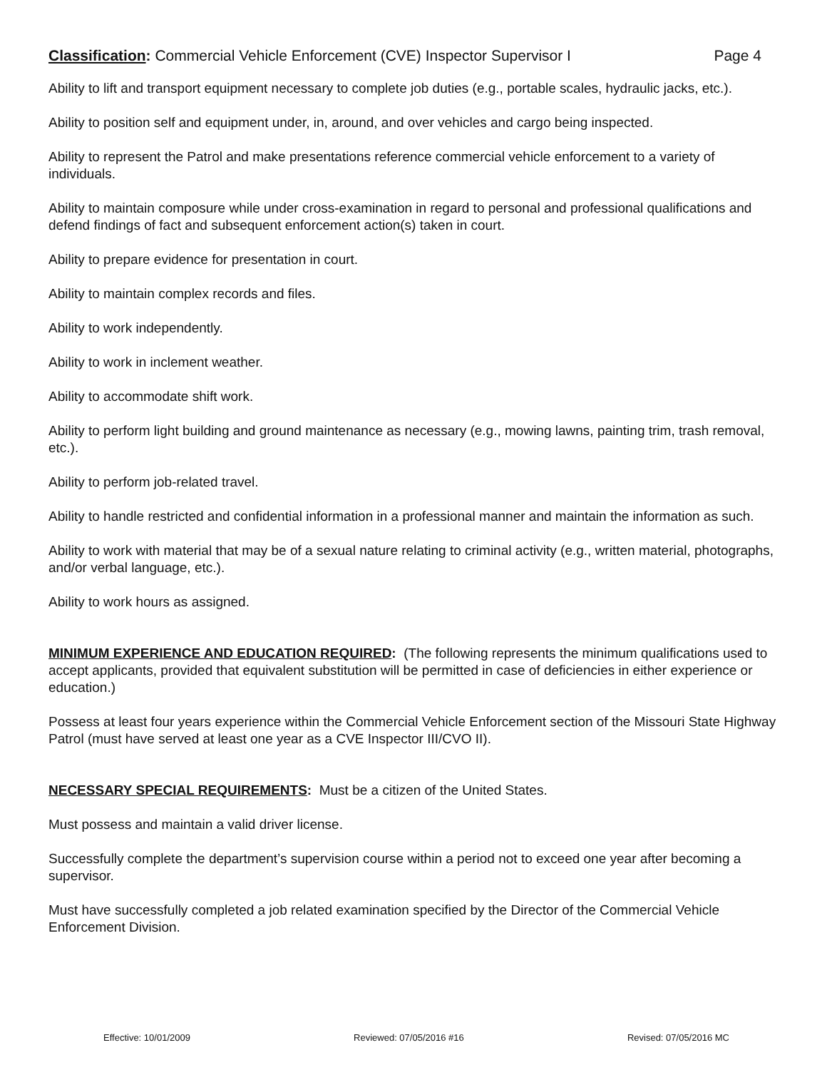Classification: Commercial Vehicle Enforcement (CVE) Inspector Supervisor I Page 4
Ability to lift and transport equipment necessary to complete job duties (e.g., portable scales, hydraulic jacks, etc.).
Ability to position self and equipment under, in, around, and over vehicles and cargo being inspected.
Ability to represent the Patrol and make presentations reference commercial vehicle enforcement to a variety of individuals.
Ability to maintain composure while under cross-examination in regard to personal and professional qualifications and defend findings of fact and subsequent enforcement action(s) taken in court.
Ability to prepare evidence for presentation in court.
Ability to maintain complex records and files.
Ability to work independently.
Ability to work in inclement weather.
Ability to accommodate shift work.
Ability to perform light building and ground maintenance as necessary (e.g., mowing lawns, painting trim, trash removal, etc.).
Ability to perform job-related travel.
Ability to handle restricted and confidential information in a professional manner and maintain the information as such.
Ability to work with material that may be of a sexual nature relating to criminal activity (e.g., written material, photographs, and/or verbal language, etc.).
Ability to work hours as assigned.
MINIMUM EXPERIENCE AND EDUCATION REQUIRED: (The following represents the minimum qualifications used to accept applicants, provided that equivalent substitution will be permitted in case of deficiencies in either experience or education.)
Possess at least four years experience within the Commercial Vehicle Enforcement section of the Missouri State Highway Patrol (must have served at least one year as a CVE Inspector III/CVO II).
NECESSARY SPECIAL REQUIREMENTS: Must be a citizen of the United States.
Must possess and maintain a valid driver license.
Successfully complete the department’s supervision course within a period not to exceed one year after becoming a supervisor.
Must have successfully completed a job related examination specified by the Director of the Commercial Vehicle Enforcement Division.
Effective: 10/01/2009 Reviewed: 07/05/2016 #16 Revised: 07/05/2016 MC